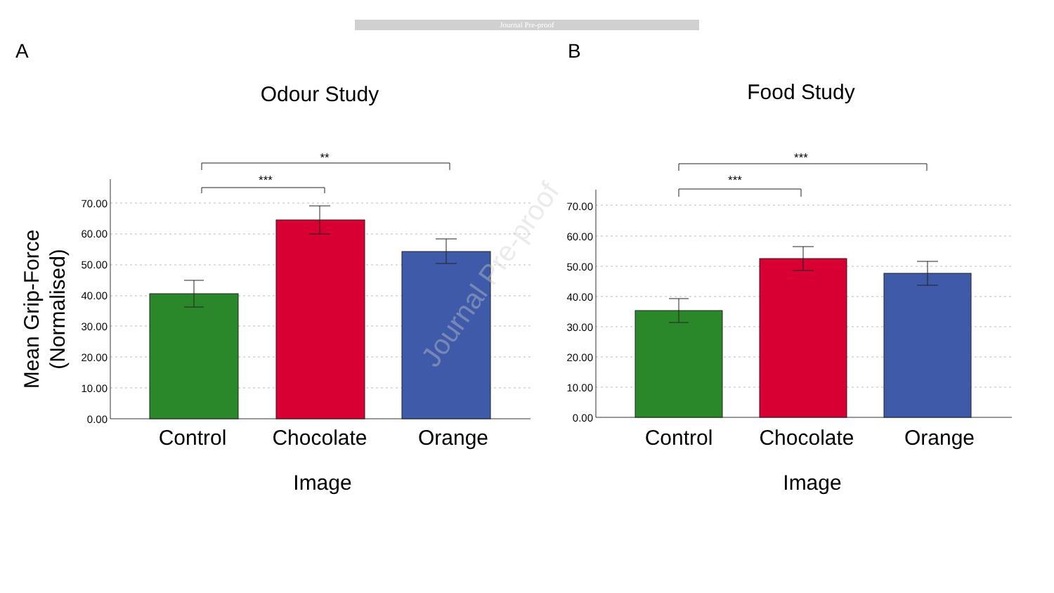Journal Pre-proof
A
B
Odour Study
Food Study
Mean Grip-Force
(Normalised)
0.00
10.00
20.00
30.00
40.00
50.00
60.00
70.00
0.00
10.00
20.00
30.00
40.00
50.00
60.00
70.00
***
**
***
***
Control
Chocolate
Orange
Control
Chocolate
Orange
Image
Image
Journal Pre-proof